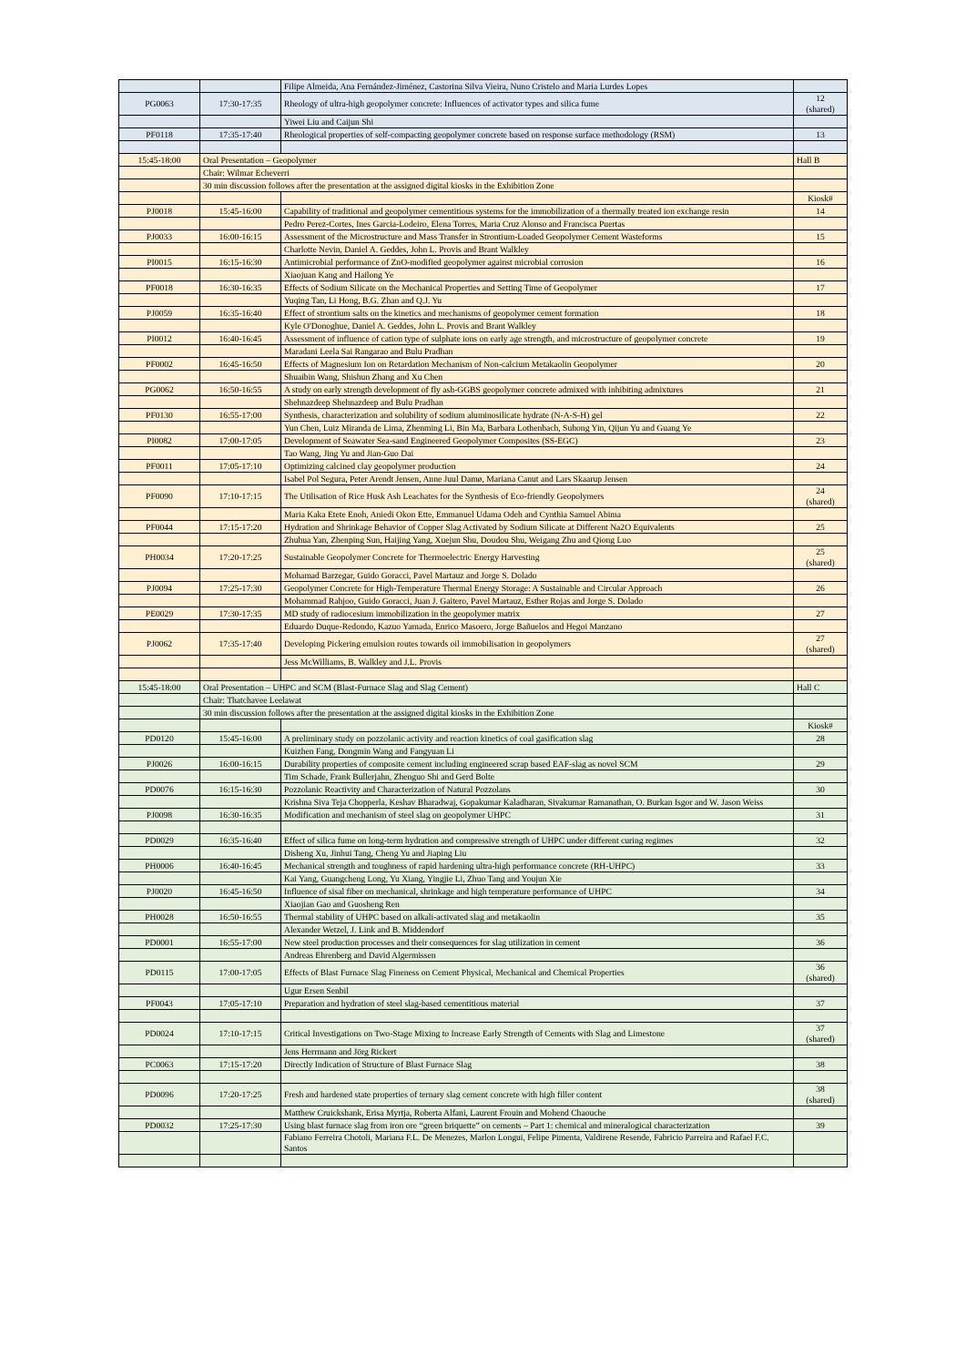| | | Filipe Almeida, Ana Fernández-Jiménez, Castorina Silva Vieira, Nuno Cristelo and Maria Lurdes Lopes | |
| PG0063 | 17:30-17:35 | Rheology of ultra-high geopolymer concrete: Influences of activator types and silica fume | 12 (shared) |
| | | Yiwei Liu and Caijun Shi | |
| PF0118 | 17:35-17:40 | Rheological properties of self-compacting geopolymer concrete based on response surface methodology (RSM) | 13 |
| 15:45-18:00 | Oral Presentation – Geopolymer | | Hall B |
| | Chair: Wilmar Echeverri | | |
| | 30 min discussion follows after the presentation at the assigned digital kiosks in the Exhibition Zone | | |
| | | | Kiosk# |
| PJ0018 | 15:45-16:00 | Capability of traditional and geopolymer cementitious systems for the immobilization of a thermally treated ion exchange resin | 14 |
| | | Pedro Perez-Cortes, Ines Garcia-Lodeiro, Elena Torres, Maria Cruz Alonso and Francisca Puertas | |
| PJ0033 | 16:00-16:15 | Assessment of the Microstructure and Mass Transfer in Strontium-Loaded Geopolymer Cement Wasteforms | 15 |
| | | Charlotte Nevin, Daniel A. Geddes, John L. Provis and Brant Walkley | |
| PI0015 | 16:15-16:30 | Antimicrobial performance of ZnO-modified geopolymer against microbial corrosion | 16 |
| | | Xiaojuan Kang and Hailong Ye | |
| PF0018 | 16:30-16:35 | Effects of Sodium Silicate on the Mechanical Properties and Setting Time of Geopolymer | 17 |
| | | Yuqing Tan, Li Hong, B.G. Zhan and Q.J. Yu | |
| PJ0059 | 16:35-16:40 | Effect of strontium salts on the kinetics and mechanisms of geopolymer cement formation | 18 |
| | | Kyle O'Donoghue, Daniel A. Geddes, John L. Provis and Brant Walkley | |
| PI0012 | 16:40-16:45 | Assessment of influence of cation type of sulphate ions on early age strength, and microstructure of geopolymer concrete | 19 |
| | | Maradani Leela Sai Rangarao and Bulu Pradhan | |
| PF0002 | 16:45-16:50 | Effects of Magnesium Ion on Retardation Mechanism of Non-calcium Metakaolin Geopolymer | 20 |
| | | Shuaibin Wang, Shishun Zhang and Xu Chen | |
| PG0062 | 16:50-16:55 | A study on early strength development of fly ash-GGBS geopolymer concrete admixed with inhibiting admixtures | 21 |
| | | Shehnazdeep Shehnazdeep and Bulu Pradhan | |
| PF0130 | 16:55-17:00 | Synthesis, characterization and solubility of sodium aluminosilicate hydrate (N-A-S-H) gel | 22 |
| | | Yun Chen, Luiz Miranda de Lima, Zhenming Li, Bin Ma, Barbara Lothenbach, Suhong Yin, Qijun Yu and Guang Ye | |
| PI0082 | 17:00-17:05 | Development of Seawater Sea-sand Engineered Geopolymer Composites (SS-EGC) | 23 |
| | | Tao Wang, Jing Yu and Jian-Guo Dai | |
| PF0011 | 17:05-17:10 | Optimizing calcined clay geopolymer production | 24 |
| | | Isabel Pol Segura, Peter Arendt Jensen, Anne Juul Damø, Mariana Canut and Lars Skaarup Jensen | |
| PF0090 | 17:10-17:15 | The Utilisation of Rice Husk Ash Leachates for the Synthesis of Eco-friendly Geopolymers | 24 (shared) |
| | | Maria Kaka Etete Enoh, Aniedi Okon Ette, Emmanuel Udama Odeh and Cynthia Samuel Abima | |
| PF0044 | 17:15-17:20 | Hydration and Shrinkage Behavior of Copper Slag Activated by Sodium Silicate at Different Na2O Equivalents | 25 |
| | | Zhuhua Yan, Zhenping Sun, Haijing Yang, Xuejun Shu, Doudou Shu, Weigang Zhu and Qiong Luo | |
| PH0034 | 17:20-17:25 | Sustainable Geopolymer Concrete for Thermoelectric Energy Harvesting | 25 (shared) |
| | | Mohamad Barzegar, Guido Goracci, Pavel Martauz and Jorge S. Dolado | |
| PJ0094 | 17:25-17:30 | Geopolymer Concrete for High-Temperature Thermal Energy Storage: A Sustainable and Circular Approach | 26 |
| | | Mohammad Rahjoo, Guido Goracci, Juan J. Gaitero, Pavel Martauz, Esther Rojas and Jorge S. Dolado | |
| PE0029 | 17:30-17:35 | MD study of radiocesium immobilization in the geopolymer matrix | 27 |
| | | Eduardo Duque-Redondo, Kazuo Yamada, Enrico Masoero, Jorge Bañuelos and Hegoi Manzano | |
| PJ0062 | 17:35-17:40 | Developing Pickering emulsion routes towards oil immobilisation in geopolymers | 27 (shared) |
| | | Jess McWilliams, B. Walkley and J.L. Provis | |
| 15:45-18:00 | Oral Presentation – UHPC and SCM (Blast-Furnace Slag and Slag Cement) | | Hall C |
| | Chair: Thatchavee Leelawat | | |
| | 30 min discussion follows after the presentation at the assigned digital kiosks in the Exhibition Zone | | |
| | | | Kiosk# |
| PD0120 | 15:45-16:00 | A preliminary study on pozzolanic activity and reaction kinetics of coal gasification slag | 28 |
| | | Kuizhen Fang, Dongmin Wang and Fangyuan Li | |
| PJ0026 | 16:00-16:15 | Durability properties of composite cement including engineered scrap based EAF-slag as novel SCM | 29 |
| | | Tim Schade, Frank Bullerjahn, Zhenguo Shi and Gerd Bolte | |
| PD0076 | 16:15-16:30 | Pozzolanic Reactivity and Characterization of Natural Pozzolans | 30 |
| | | Krishna Siva Teja Chopperla, Keshav Bharadwaj, Gopakumar Kaladharan, Sivakumar Ramanathan, O. Burkan Isgor and W. Jason Weiss | |
| PJ0098 | 16:30-16:35 | Modification and mechanism of steel slag on geopolymer UHPC | 31 |
| PD0029 | 16:35-16:40 | Effect of silica fume on long-term hydration and compressive strength of UHPC under different curing regimes | 32 |
| | | Disheng Xu, Jinhui Tang, Cheng Yu and Jiaping Liu | |
| PH0006 | 16:40-16:45 | Mechanical strength and toughness of rapid hardening ultra-high performance concrete (RH-UHPC) | 33 |
| | | Kai Yang, Guangcheng Long, Yu Xiang, Yingjie Li, Zhuo Tang and Youjun Xie | |
| PJ0020 | 16:45-16:50 | Influence of sisal fiber on mechanical, shrinkage and high temperature performance of UHPC | 34 |
| | | Xiaojian Gao and Guosheng Ren | |
| PH0028 | 16:50-16:55 | Thermal stability of UHPC based on alkali-activated slag and metakaolin | 35 |
| | | Alexander Wetzel, J. Link and B. Middendorf | |
| PD0001 | 16:55-17:00 | New steel production processes and their consequences for slag utilization in cement | 36 |
| | | Andreas Ehrenberg and David Algermissen | |
| PD0115 | 17:00-17:05 | Effects of Blast Furnace Slag Fineness on Cement Physical, Mechanical and Chemical Properties | 36 (shared) |
| | | Ugur Ersen Senbil | |
| PF0043 | 17:05-17:10 | Preparation and hydration of steel slag-based cementitious material | 37 |
| PD0024 | 17:10-17:15 | Critical Investigations on Two-Stage Mixing to Increase Early Strength of Cements with Slag and Limestone | 37 (shared) |
| | | Jens Herrmann and Jörg Rickert | |
| PC0063 | 17:15-17:20 | Directly Indication of Structure of Blast Furnace Slag | 38 |
| PD0096 | 17:20-17:25 | Fresh and hardened state properties of ternary slag cement concrete with high filler content | 38 (shared) |
| | | Matthew Cruickshank, Erisa Myrtja, Roberta Alfani, Laurent Frouin and Mohend Chaouche | |
| PD0032 | 17:25-17:30 | Using blast furnace slag from iron ore “green briquette” on cements – Part 1: chemical and mineralogical characterization | 39 |
| | | Fabiano Ferreira Chotoli, Mariana F.L. De Menezes, Marlon Longui, Felipe Pimenta, Valdirene Resende, Fabricio Parreira and Rafael F.C. Santos | |